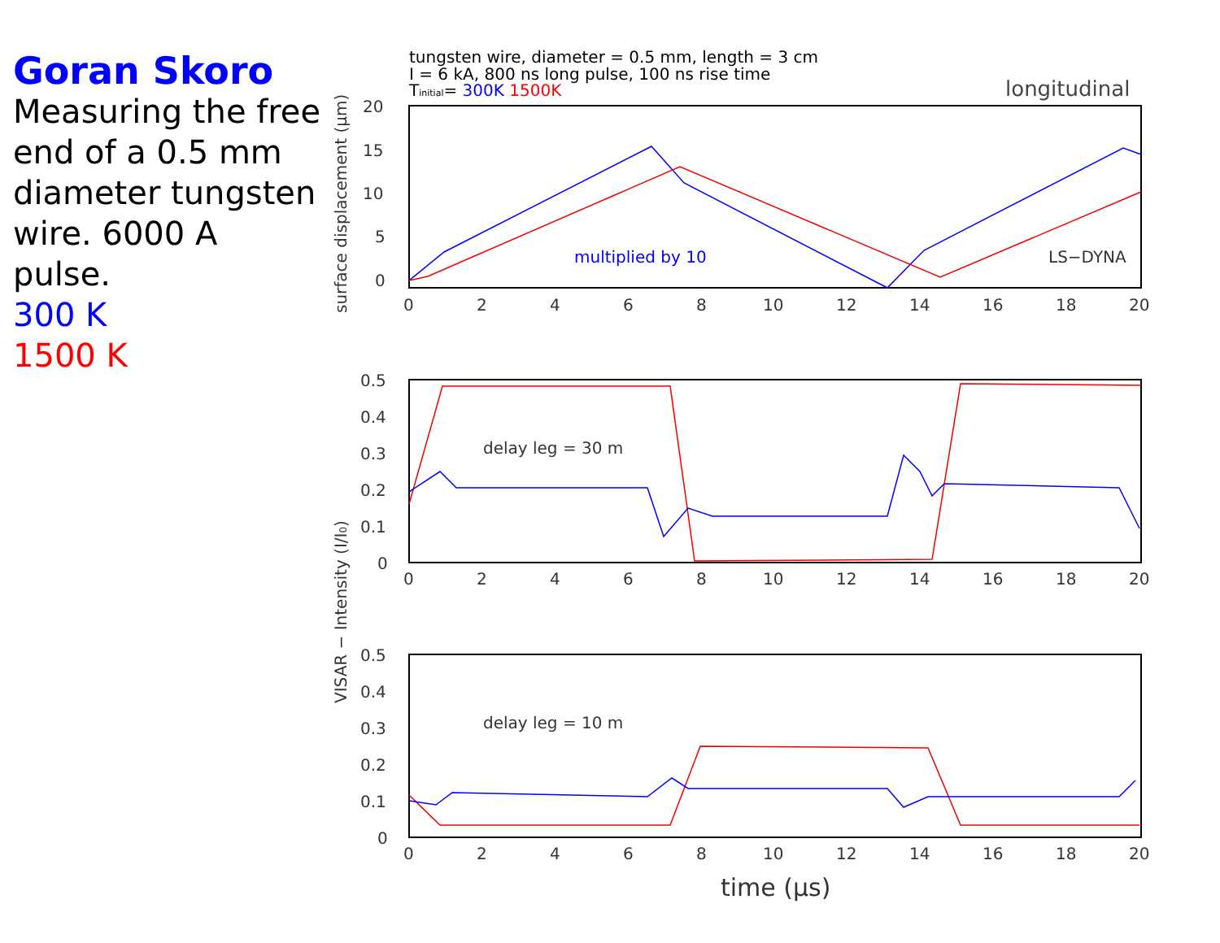Goran Skoro
Measuring the free end of a 0.5 mm diameter tungsten wire. 6000 A pulse.
300 K
1500 K
tungsten wire, diameter = 0.5 mm, length = 3 cm
I = 6 kA, 800 ns long pulse, 100 ns rise time
Tinitial= 300K 1500K
longitudinal
20
15
10
5
0
0.5
0.4
0.3
0.2
0.1
0
0.5
0.4
0.3
0.2
0.1
0
0
2
4
6
8
10
12
14
16
18
20
0
2
4
6
8
10
12
14
16
18
20
0
2
4
6
8
10
12
14
16
18
20
multiplied by 10
LS−DYNA
delay leg = 30 m
delay leg = 10 m
time (μs)
surface displacement (μm)
VISAR − Intensity (I/I0)